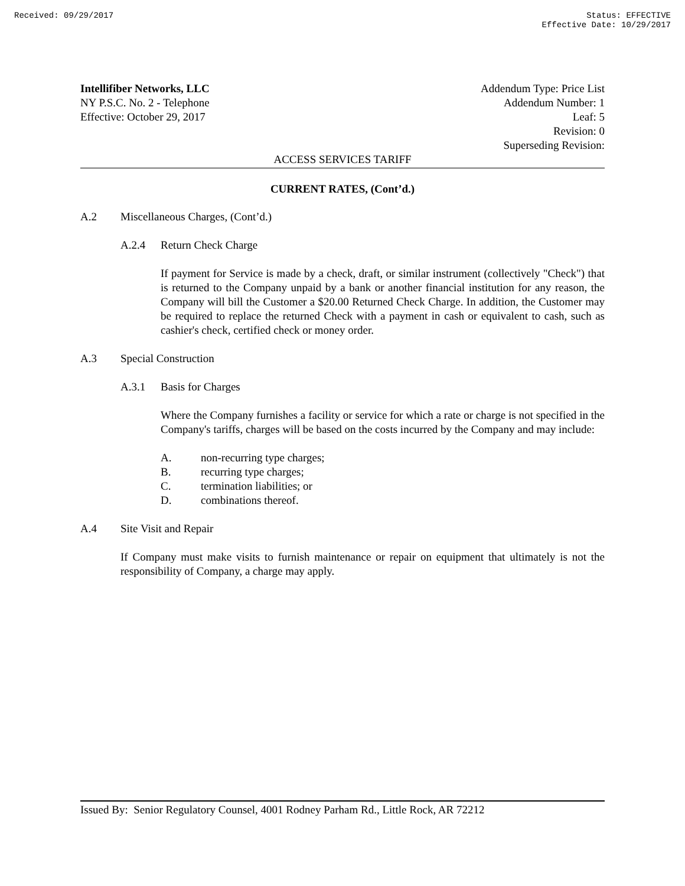Received: 09/29/2017 Status: EFFECTIVE
Effective Date: 10/29/2017
Intellifiber Networks, LLC
NY P.S.C. No. 2 - Telephone
Effective: October 29, 2017
Addendum Type: Price List
Addendum Number: 1
Leaf: 5
Revision: 0
Superseding Revision:
ACCESS SERVICES TARIFF
CURRENT RATES, (Cont’d.)
A.2 Miscellaneous Charges, (Cont’d.)
A.2.4 Return Check Charge
If payment for Service is made by a check, draft, or similar instrument (collectively "Check") that is returned to the Company unpaid by a bank or another financial institution for any reason, the Company will bill the Customer a $20.00 Returned Check Charge. In addition, the Customer may be required to replace the returned Check with a payment in cash or equivalent to cash, such as cashier's check, certified check or money order.
A.3 Special Construction
A.3.1 Basis for Charges
Where the Company furnishes a facility or service for which a rate or charge is not specified in the Company's tariffs, charges will be based on the costs incurred by the Company and may include:
A. non-recurring type charges;
B. recurring type charges;
C. termination liabilities; or
D. combinations thereof.
A.4 Site Visit and Repair
If Company must make visits to furnish maintenance or repair on equipment that ultimately is not the responsibility of Company, a charge may apply.
Issued By: Senior Regulatory Counsel, 4001 Rodney Parham Rd., Little Rock, AR 72212